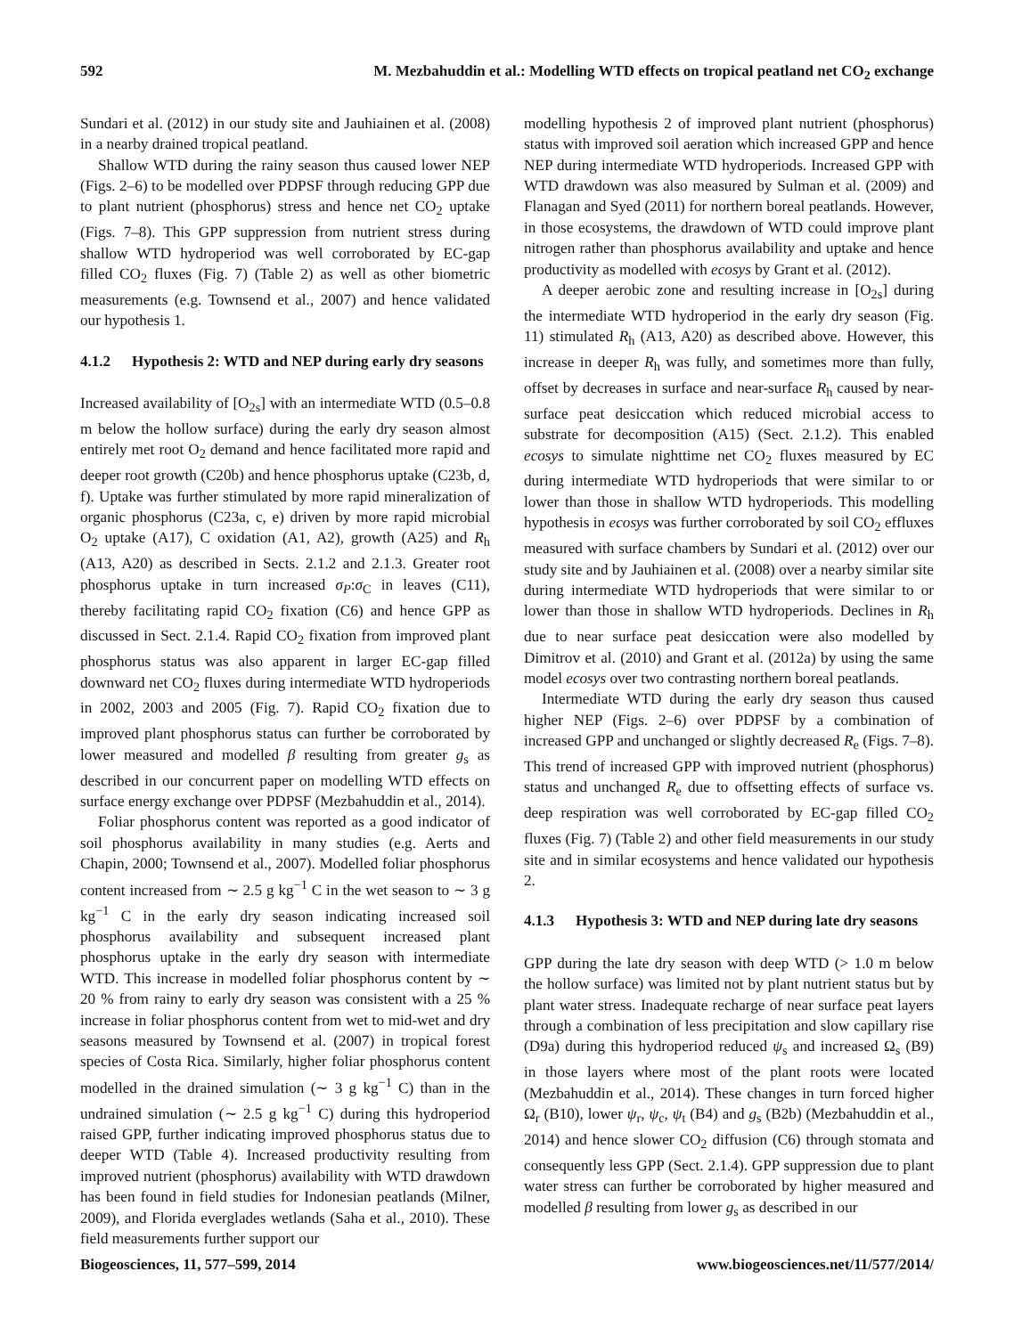592 M. Mezbahuddin et al.: Modelling WTD effects on tropical peatland net CO<sub>2</sub> exchange
Sundari et al. (2012) in our study site and Jauhiainen et al. (2008) in a nearby drained tropical peatland.
Shallow WTD during the rainy season thus caused lower NEP (Figs. 2–6) to be modelled over PDPSF through reducing GPP due to plant nutrient (phosphorus) stress and hence net CO<sub>2</sub> uptake (Figs. 7–8). This GPP suppression from nutrient stress during shallow WTD hydroperiod was well corroborated by EC-gap filled CO<sub>2</sub> fluxes (Fig. 7) (Table 2) as well as other biometric measurements (e.g. Townsend et al., 2007) and hence validated our hypothesis 1.
4.1.2 Hypothesis 2: WTD and NEP during early dry seasons
Increased availability of [O<sub>2s</sub>] with an intermediate WTD (0.5–0.8 m below the hollow surface) during the early dry season almost entirely met root O<sub>2</sub> demand and hence facilitated more rapid and deeper root growth (C20b) and hence phosphorus uptake (C23b, d, f). Uptake was further stimulated by more rapid mineralization of organic phosphorus (C23a, c, e) driven by more rapid microbial O<sub>2</sub> uptake (A17), C oxidation (A1, A2), growth (A25) and R<sub>h</sub> (A13, A20) as described in Sects. 2.1.2 and 2.1.3. Greater root phosphorus uptake in turn increased σ<sub>P</sub>:σ<sub>C</sub> in leaves (C11), thereby facilitating rapid CO<sub>2</sub> fixation (C6) and hence GPP as discussed in Sect. 2.1.4. Rapid CO<sub>2</sub> fixation from improved plant phosphorus status was also apparent in larger EC-gap filled downward net CO<sub>2</sub> fluxes during intermediate WTD hydroperiods in 2002, 2003 and 2005 (Fig. 7). Rapid CO<sub>2</sub> fixation due to improved plant phosphorus status can further be corroborated by lower measured and modelled β resulting from greater g<sub>s</sub> as described in our concurrent paper on modelling WTD effects on surface energy exchange over PDPSF (Mezbahuddin et al., 2014).
Foliar phosphorus content was reported as a good indicator of soil phosphorus availability in many studies (e.g. Aerts and Chapin, 2000; Townsend et al., 2007). Modelled foliar phosphorus content increased from ∼ 2.5 g kg<sup>−1</sup> C in the wet season to ∼ 3 g kg<sup>−1</sup> C in the early dry season indicating increased soil phosphorus availability and subsequent increased plant phosphorus uptake in the early dry season with intermediate WTD. This increase in modelled foliar phosphorus content by ∼ 20 % from rainy to early dry season was consistent with a 25 % increase in foliar phosphorus content from wet to mid-wet and dry seasons measured by Townsend et al. (2007) in tropical forest species of Costa Rica. Similarly, higher foliar phosphorus content modelled in the drained simulation (∼ 3 g kg<sup>−1</sup> C) than in the undrained simulation (∼ 2.5 g kg<sup>−1</sup> C) during this hydroperiod raised GPP, further indicating improved phosphorus status due to deeper WTD (Table 4). Increased productivity resulting from improved nutrient (phosphorus) availability with WTD drawdown has been found in field studies for Indonesian peatlands (Milner, 2009), and Florida everglades wetlands (Saha et al., 2010). These field measurements further support our
modelling hypothesis 2 of improved plant nutrient (phosphorus) status with improved soil aeration which increased GPP and hence NEP during intermediate WTD hydroperiods. Increased GPP with WTD drawdown was also measured by Sulman et al. (2009) and Flanagan and Syed (2011) for northern boreal peatlands. However, in those ecosystems, the drawdown of WTD could improve plant nitrogen rather than phosphorus availability and uptake and hence productivity as modelled with ecosys by Grant et al. (2012).
A deeper aerobic zone and resulting increase in [O<sub>2s</sub>] during the intermediate WTD hydroperiod in the early dry season (Fig. 11) stimulated R<sub>h</sub> (A13, A20) as described above. However, this increase in deeper R<sub>h</sub> was fully, and sometimes more than fully, offset by decreases in surface and near-surface R<sub>h</sub> caused by near-surface peat desiccation which reduced microbial access to substrate for decomposition (A15) (Sect. 2.1.2). This enabled ecosys to simulate nighttime net CO<sub>2</sub> fluxes measured by EC during intermediate WTD hydroperiods that were similar to or lower than those in shallow WTD hydroperiods. This modelling hypothesis in ecosys was further corroborated by soil CO<sub>2</sub> effluxes measured with surface chambers by Sundari et al. (2012) over our study site and by Jauhiainen et al. (2008) over a nearby similar site during intermediate WTD hydroperiods that were similar to or lower than those in shallow WTD hydroperiods. Declines in R<sub>h</sub> due to near surface peat desiccation were also modelled by Dimitrov et al. (2010) and Grant et al. (2012a) by using the same model ecosys over two contrasting northern boreal peatlands.
Intermediate WTD during the early dry season thus caused higher NEP (Figs. 2–6) over PDPSF by a combination of increased GPP and unchanged or slightly decreased R<sub>e</sub> (Figs. 7–8). This trend of increased GPP with improved nutrient (phosphorus) status and unchanged R<sub>e</sub> due to offsetting effects of surface vs. deep respiration was well corroborated by EC-gap filled CO<sub>2</sub> fluxes (Fig. 7) (Table 2) and other field measurements in our study site and in similar ecosystems and hence validated our hypothesis 2.
4.1.3 Hypothesis 3: WTD and NEP during late dry seasons
GPP during the late dry season with deep WTD (> 1.0 m below the hollow surface) was limited not by plant nutrient status but by plant water stress. Inadequate recharge of near surface peat layers through a combination of less precipitation and slow capillary rise (D9a) during this hydroperiod reduced ψ<sub>s</sub> and increased Ω<sub>s</sub> (B9) in those layers where most of the plant roots were located (Mezbahuddin et al., 2014). These changes in turn forced higher Ω<sub>r</sub> (B10), lower ψ<sub>r</sub>, ψ<sub>c</sub>, ψ<sub>t</sub> (B4) and g<sub>s</sub> (B2b) (Mezbahuddin et al., 2014) and hence slower CO<sub>2</sub> diffusion (C6) through stomata and consequently less GPP (Sect. 2.1.4). GPP suppression due to plant water stress can further be corroborated by higher measured and modelled β resulting from lower g<sub>s</sub> as described in our
Biogeosciences, 11, 577–599, 2014 www.biogeosciences.net/11/577/2014/